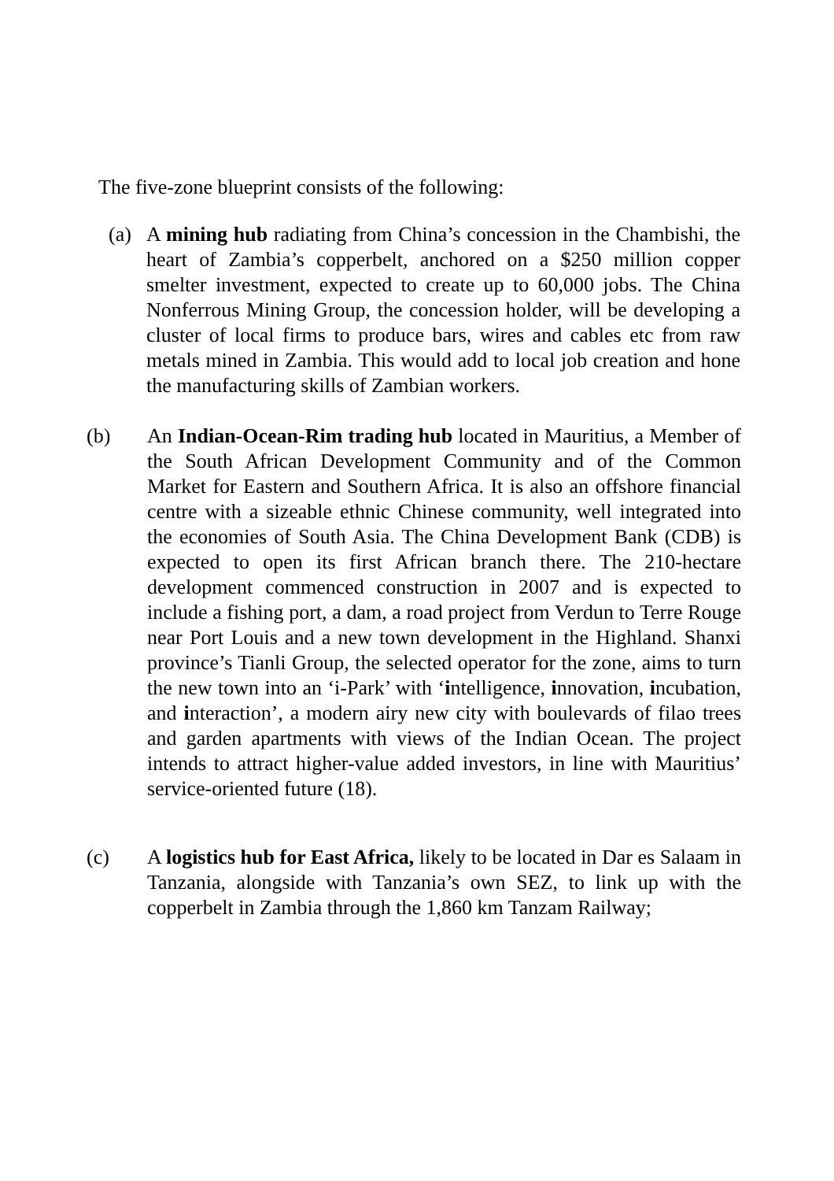The five-zone blueprint consists of the following:
(a) A mining hub radiating from China’s concession in the Chambishi, the heart of Zambia’s copperbelt, anchored on a $250 million copper smelter investment, expected to create up to 60,000 jobs. The China Nonferrous Mining Group, the concession holder, will be developing a cluster of local firms to produce bars, wires and cables etc from raw metals mined in Zambia. This would add to local job creation and hone the manufacturing skills of Zambian workers.
(b) An Indian-Ocean-Rim trading hub located in Mauritius, a Member of the South African Development Community and of the Common Market for Eastern and Southern Africa. It is also an offshore financial centre with a sizeable ethnic Chinese community, well integrated into the economies of South Asia. The China Development Bank (CDB) is expected to open its first African branch there. The 210-hectare development commenced construction in 2007 and is expected to include a fishing port, a dam, a road project from Verdun to Terre Rouge near Port Louis and a new town development in the Highland. Shanxi province’s Tianli Group, the selected operator for the zone, aims to turn the new town into an ‘i-Park’ with ‘intelligence, innovation, incubation, and interaction’, a modern airy new city with boulevards of filao trees and garden apartments with views of the Indian Ocean. The project intends to attract higher-value added investors, in line with Mauritius’ service-oriented future (18).
(c) A logistics hub for East Africa, likely to be located in Dar es Salaam in Tanzania, alongside with Tanzania’s own SEZ, to link up with the copperbelt in Zambia through the 1,860 km Tanzam Railway;